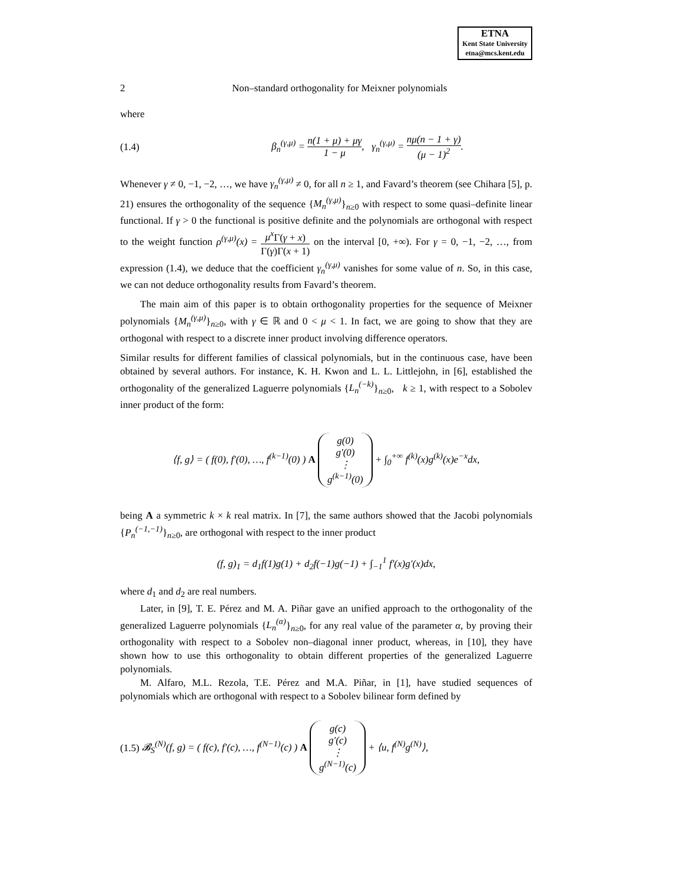ETNA
Kent State University
etna@mcs.kent.edu
2 Non–standard orthogonality for Meixner polynomials
where
(1.4) β<sub>n</sub><sup>(γ,μ)</sup> = n(1 + μ) + μγ 1 − μ, γ<sub>n</sub><sup>(γ,μ)</sup> = nμ(n − 1 + γ) (μ − 1)<sup>2</sup>.
Whenever γ ≠ 0, −1, −2, …, we have γ<sub>n</sub><sup>(γ,μ)</sup> ≠ 0, for all n ≥ 1, and Favard’s theorem (see Chihara [5], p. 21) ensures the orthogonality of the sequence {M<sub>n</sub><sup>(γ,μ)</sup>}<sub>n≥0</sub> with respect to some quasi–definite linear functional. If γ > 0 the functional is positive definite and the polynomials are orthogonal with respect to the weight function ρ<sup>(γ,μ)</sup>(x) = μ<sup>x</sup> Γ(γ + x) Γ(γ)Γ(x + 1) on the interval [0, +∞). For γ = 0, −1, −2, …, from expression (1.4), we deduce that the coefficient γ<sub>n</sub><sup>(γ,μ)</sup> vanishes for some value of n. So, in this case, we can not deduce orthogonality results from Favard’s theorem.
The main aim of this paper is to obtain orthogonality properties for the sequence of Meixner polynomials {M<sub>n</sub><sup>(γ,μ)</sup>}<sub>n≥0</sub>, with γ ∈ ℝ and 0 < μ < 1. In fact, we are going to show that they are orthogonal with respect to a discrete inner product involving difference operators.
Similar results for different families of classical polynomials, but in the continuous case, have been obtained by several authors. For instance, K. H. Kwon and L. L. Littlejohn, in [6], established the orthogonality of the generalized Laguerre polynomials {L<sub>n</sub><sup>(−k)</sup>}<sub>n≥0</sub>, k ≥ 1, with respect to a Sobolev inner product of the form:
⟨f, g⟩ = ( f(0), f′(0), …, f<sup>(k−1)</sup>(0) ) A g(0)
g′(0)
⋮
g<sup>(k−1)</sup>(0) + ∫<sub>0</sub><sup>+∞</sup> f<sup>(k)</sup>(x)g<sup>(k)</sup>(x)e<sup>−x</sup>dx,
being A a symmetric k × k real matrix. In [7], the same authors showed that the Jacobi polynomials {P<sub>n</sub><sup>(−1,−1)</sup>}<sub>n≥0</sub>, are orthogonal with respect to the inner product
(f, g)<sub>1</sub> = d<sub>1</sub>f(1)g(1) + d<sub>2</sub>f(−1)g(−1) + ∫<sub>−1</sub><sup>1</sup> f′(x)g′(x)dx,
where d<sub>1</sub> and d<sub>2</sub> are real numbers.
Later, in [9], T. E. Pérez and M. A. Piñar gave an unified approach to the orthogonality of the generalized Laguerre polynomials {L<sub>n</sub><sup>(α)</sup>}<sub>n≥0</sub>, for any real value of the parameter α, by proving their orthogonality with respect to a Sobolev non–diagonal inner product, whereas, in [10], they have shown how to use this orthogonality to obtain different properties of the generalized Laguerre polynomials.
M. Alfaro, M.L. Rezola, T.E. Pérez and M.A. Piñar, in [1], have studied sequences of polynomials which are orthogonal with respect to a Sobolev bilinear form defined by
(1.5) 𝓑<sub>S</sub><sup>(N)</sup>(f, g) = ( f(c), f′(c), …, f<sup>(N−1)</sup>(c) ) A g(c)
g′(c)
⋮
g<sup>(N−1)</sup>(c) + ⟨u, f<sup>(N)</sup>g<sup>(N)</sup>⟩,